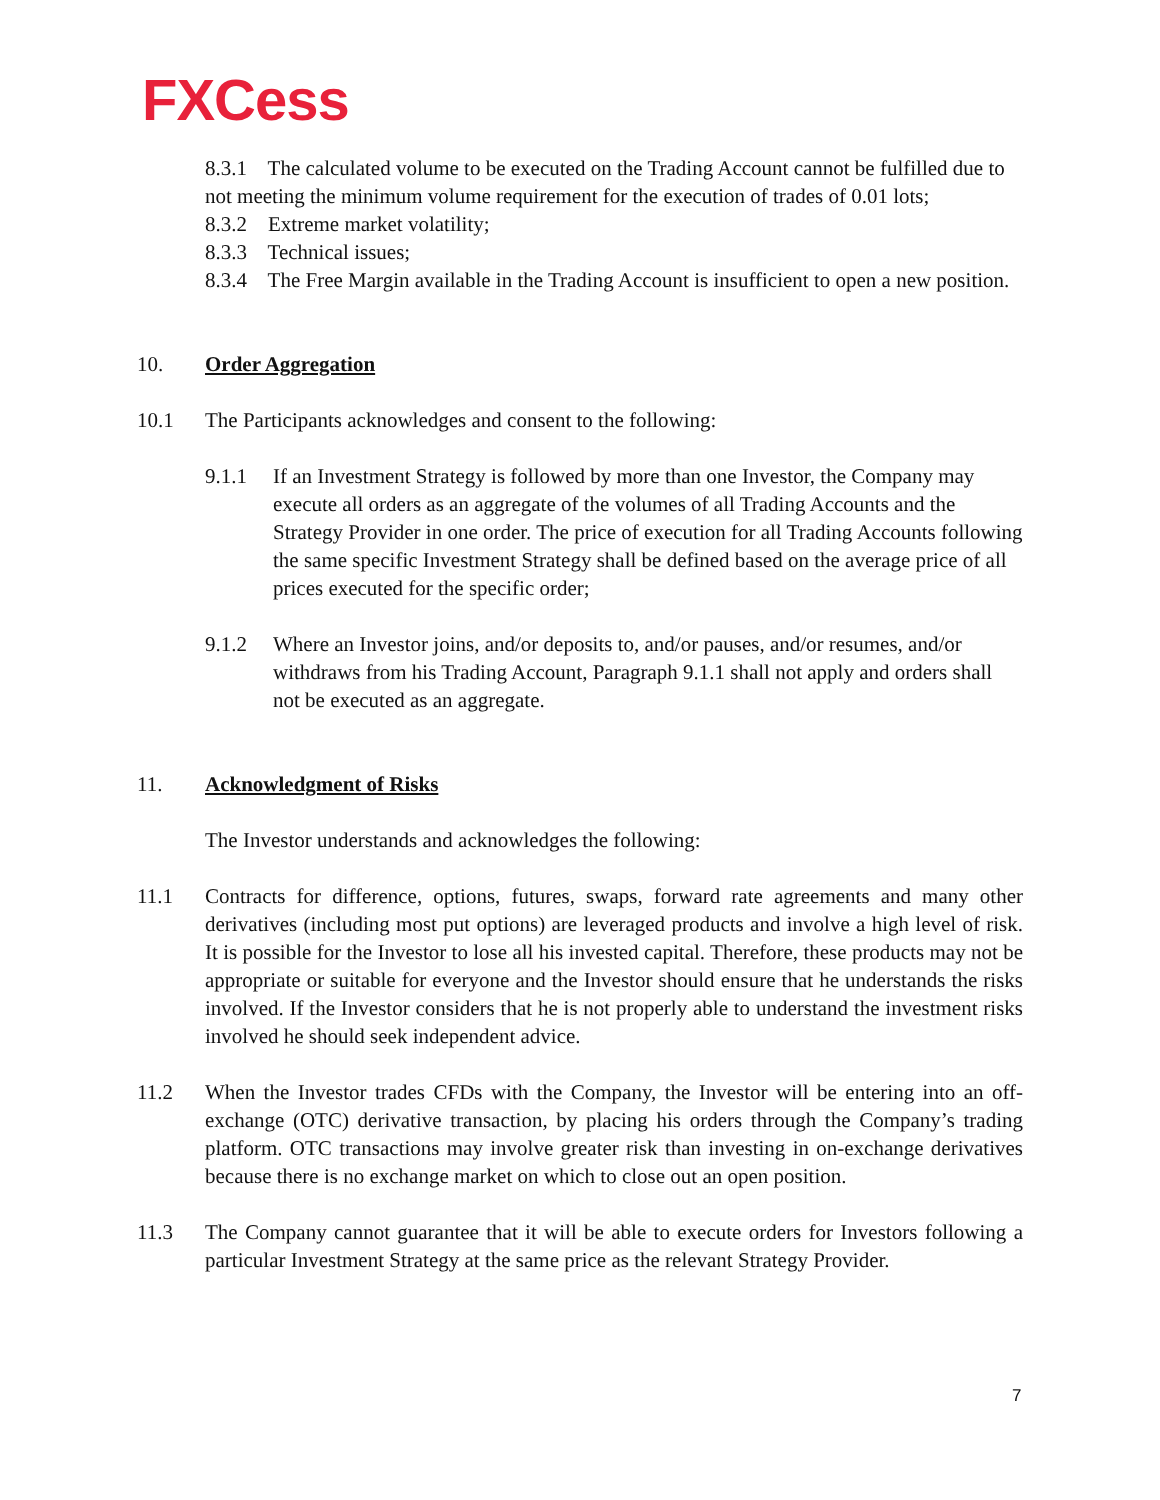FXCess
8.3.1 The calculated volume to be executed on the Trading Account cannot be fulfilled due to not meeting the minimum volume requirement for the execution of trades of 0.01 lots;
8.3.2 Extreme market volatility;
8.3.3 Technical issues;
8.3.4 The Free Margin available in the Trading Account is insufficient to open a new position.
10. Order Aggregation
10.1 The Participants acknowledges and consent to the following:
9.1.1 If an Investment Strategy is followed by more than one Investor, the Company may execute all orders as an aggregate of the volumes of all Trading Accounts and the Strategy Provider in one order. The price of execution for all Trading Accounts following the same specific Investment Strategy shall be defined based on the average price of all prices executed for the specific order;
9.1.2 Where an Investor joins, and/or deposits to, and/or pauses, and/or resumes, and/or withdraws from his Trading Account, Paragraph 9.1.1 shall not apply and orders shall not be executed as an aggregate.
11. Acknowledgment of Risks
The Investor understands and acknowledges the following:
11.1 Contracts for difference, options, futures, swaps, forward rate agreements and many other derivatives (including most put options) are leveraged products and involve a high level of risk. It is possible for the Investor to lose all his invested capital. Therefore, these products may not be appropriate or suitable for everyone and the Investor should ensure that he understands the risks involved. If the Investor considers that he is not properly able to understand the investment risks involved he should seek independent advice.
11.2 When the Investor trades CFDs with the Company, the Investor will be entering into an off-exchange (OTC) derivative transaction, by placing his orders through the Company’s trading platform. OTC transactions may involve greater risk than investing in on-exchange derivatives because there is no exchange market on which to close out an open position.
11.3 The Company cannot guarantee that it will be able to execute orders for Investors following a particular Investment Strategy at the same price as the relevant Strategy Provider.
7